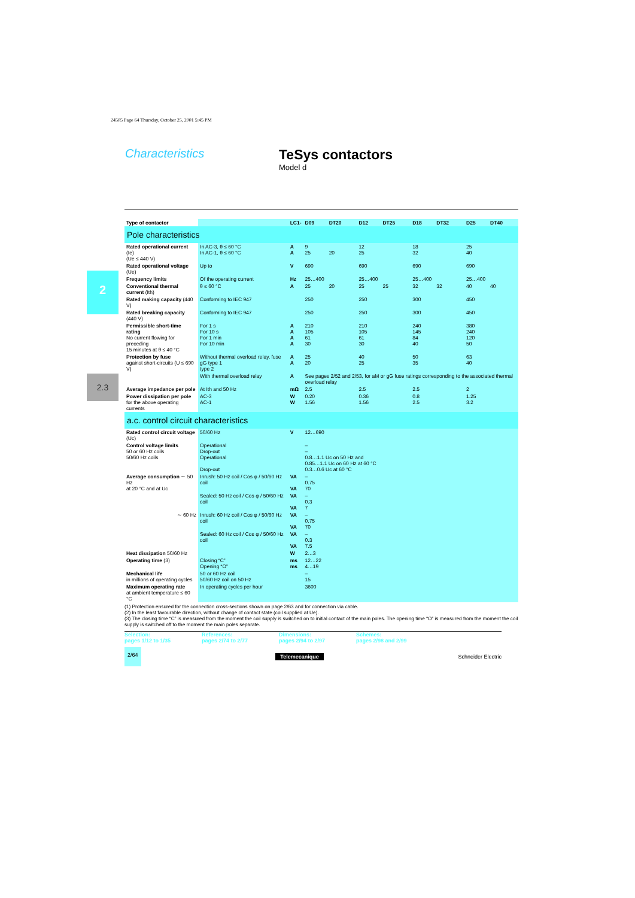24505 Page 64 Thursday, October 25, 2001 5:45 PM
Characteristics
TeSys contactors
Model d
2
2.3
| Type of contactor | | LC1- | D09 | DT20 | D12 | DT25 | D18 | DT32 | D25 | DT40 |
| Pole characteristics | | | | | | | | | | |
| Rated operational current (Ie) (Ue ≤ 440 V) | In AC-3, θ ≤ 60 °C In AC-1, θ ≤ 60 °C | A A | 9 25 | 20 | 12 25 | | 18 32 | | 25 40 | |
| Rated operational voltage (Ue) | Up to | V | 690 | | 690 | | 690 | | 690 | |
| Frequency limits | Of the operating current | Hz | 25…400 | | 25…400 | | 25…400 | | 25…400 | |
| Conventional thermal current (Ith) | θ ≤ 60 °C | A | 25 | 20 | 25 | 25 | 32 | 32 | 40 | 40 |
| Rated making capacity (440 V) | Conforming to IEC 947 | | 250 | | 250 | | 300 | | 450 | |
| Rated breaking capacity (440 V) | Conforming to IEC 947 | | 250 | | 250 | | 300 | | 450 | |
| Permissible short-time rating No current flowing for preceding 15 minutes at θ ≤ 40 °C | For 1 s For 10 s For 1 min For 10 min | A A A A | 210 105 61 30 | | 210 105 61 30 | | 240 145 84 40 | | 380 240 120 50 | |
| Protection by fuse against short-circuits (U ≤ 690 V) | Without thermal overload relay, fuse gG type 1 type 2 | A A | 25 20 | | 40 25 | | 50 35 | | 63 40 | |
| | With thermal overload relay | A | See pages 2/52 and 2/53, for aM or gG fuse ratings corresponding to the associated thermal overload relay | | | | | | | |
| Average impedance per pole | At Ith and 50 Hz | mΩ | 2.5 | | 2.5 | | 2.5 | | 2 | |
| Power dissipation per pole for the above operating currents | AC-3 AC-1 | W W | 0.20 1.56 | | 0.36 1.56 | | 0.8 2.5 | | 1.25 3.2 | |
| a.c. control circuit characteristics | | | | | | | | | | |
| Rated control circuit voltage (Uc) | 50/60 Hz | V | 12…690 | | | | | | | |
| Control voltage limits 50 or 60 Hz coils 50/60 Hz coils | Operational Drop-out Operational Drop-out | | – – 0.8…1.1 Uc on 50 Hz and 0.85…1.1 Uc on 60 Hz at 60 °C 0.3…0.6 Uc at 60 °C | | | | | | | |
| Average consumption ∼ 50 Hz at 20 °C and at Uc | Inrush: 50 Hz coil / Cos φ / 50/60 Hz coil | VA VA | – 0.75 70 | | | | | | | |
| | Sealed: 50 Hz coil / Cos φ / 50/60 Hz coil | VA VA | – 0.3 7 | | | | | | | |
| ∼ 60 Hz | Inrush: 60 Hz coil / Cos φ / 50/60 Hz coil | VA VA | – 0.75 70 | | | | | | | |
| | Sealed: 60 Hz coil / Cos φ / 50/60 Hz coil | VA VA | – 0.3 7.5 | | | | | | | |
| Heat dissipation 50/60 Hz | | W | 2…3 | | | | | | | |
| Operating time (3) | Closing “C” Opening “O” | ms ms | 12…22 4…19 | | | | | | | |
| Mechanical life in millions of operating cycles | 50 or 60 Hz coil 50/60 Hz coil on 50 Hz | | – 15 | | | | | | | |
| Maximum operating rate at ambient temperature ≤ 60 °C | In operating cycles per hour | | 3600 | | | | | | | |
(1) Protection ensured for the connection cross-sections shown on page 2/63 and for connection via cable.
(2) In the least favourable direction, without change of contact state (coil supplied at Ue).
(3) The closing time “C” is measured from the moment the coil supply is switched on to initial contact of the main poles. The opening time “O” is measured from the moment the coil supply is switched off to the moment the main poles separate.
Selection:
pages 1/12 to 1/35
References:
pages 2/74 to 2/77
Dimensions:
pages 2/94 to 2/97
Schemes:
pages 2/98 and 2/99
2/64 Telemecanique Schneider Electric